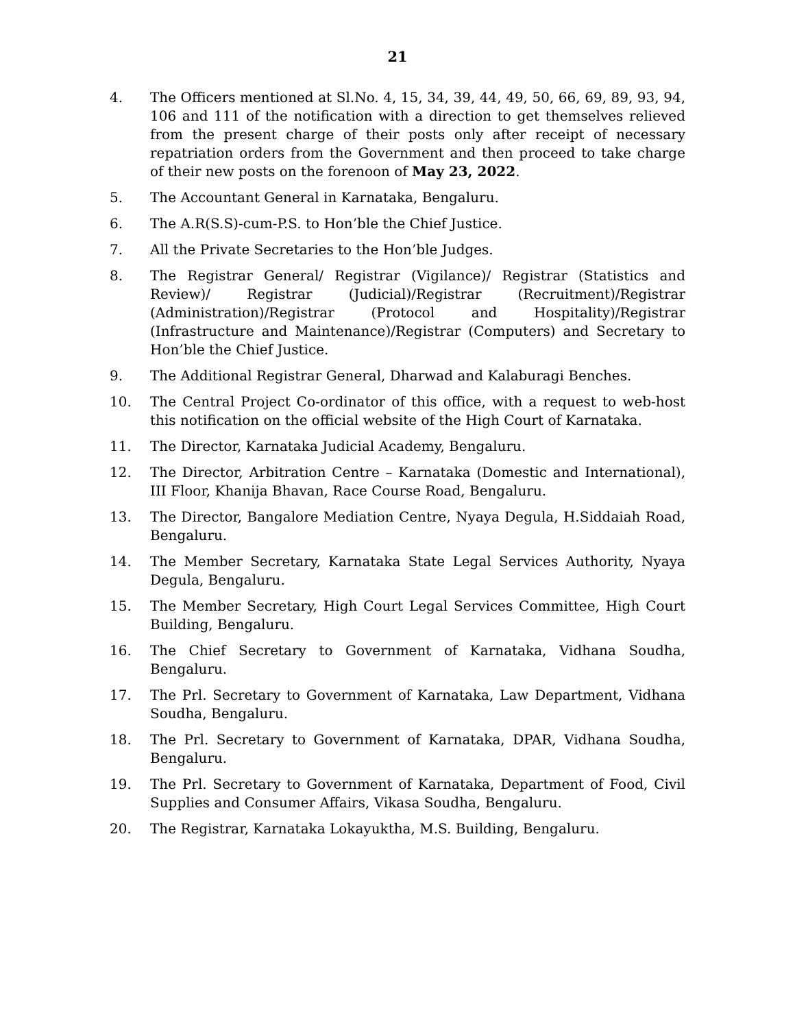21
4. The Officers mentioned at Sl.No. 4, 15, 34, 39, 44, 49, 50, 66, 69, 89, 93, 94, 106 and 111 of the notification with a direction to get themselves relieved from the present charge of their posts only after receipt of necessary repatriation orders from the Government and then proceed to take charge of their new posts on the forenoon of May 23, 2022.
5. The Accountant General in Karnataka, Bengaluru.
6. The A.R(S.S)-cum-P.S. to Hon’ble the Chief Justice.
7. All the Private Secretaries to the Hon’ble Judges.
8. The Registrar General/ Registrar (Vigilance)/ Registrar (Statistics and Review)/ Registrar (Judicial)/Registrar (Recruitment)/Registrar (Administration)/Registrar (Protocol and Hospitality)/Registrar (Infrastructure and Maintenance)/Registrar (Computers) and Secretary to Hon’ble the Chief Justice.
9. The Additional Registrar General, Dharwad and Kalaburagi Benches.
10. The Central Project Co-ordinator of this office, with a request to web-host this notification on the official website of the High Court of Karnataka.
11. The Director, Karnataka Judicial Academy, Bengaluru.
12. The Director, Arbitration Centre – Karnataka (Domestic and International), III Floor, Khanija Bhavan, Race Course Road, Bengaluru.
13. The Director, Bangalore Mediation Centre, Nyaya Degula, H.Siddaiah Road, Bengaluru.
14. The Member Secretary, Karnataka State Legal Services Authority, Nyaya Degula, Bengaluru.
15. The Member Secretary, High Court Legal Services Committee, High Court Building, Bengaluru.
16. The Chief Secretary to Government of Karnataka, Vidhana Soudha, Bengaluru.
17. The Prl. Secretary to Government of Karnataka, Law Department, Vidhana Soudha, Bengaluru.
18. The Prl. Secretary to Government of Karnataka, DPAR, Vidhana Soudha, Bengaluru.
19. The Prl. Secretary to Government of Karnataka, Department of Food, Civil Supplies and Consumer Affairs, Vikasa Soudha, Bengaluru.
20. The Registrar, Karnataka Lokayuktha, M.S. Building, Bengaluru.